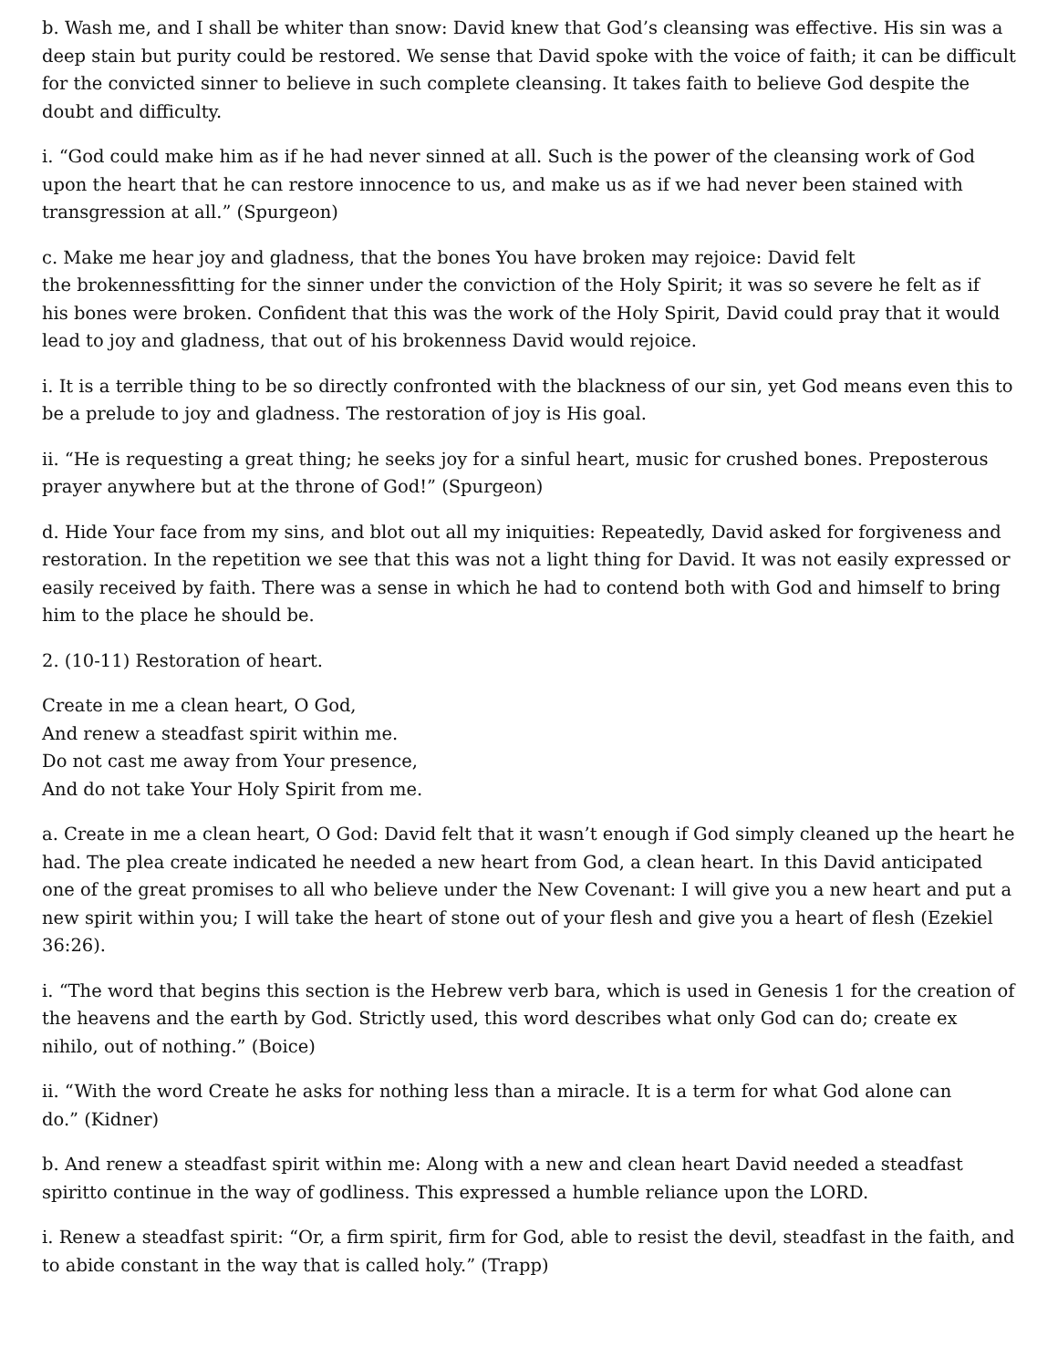b. Wash me, and I shall be whiter than snow: David knew that God’s cleansing was effective. His sin was a deep stain but purity could be restored. We sense that David spoke with the voice of faith; it can be difficult for the convicted sinner to believe in such complete cleansing. It takes faith to believe God despite the doubt and difficulty.
i. “God could make him as if he had never sinned at all. Such is the power of the cleansing work of God upon the heart that he can restore innocence to us, and make us as if we had never been stained with transgression at all.” (Spurgeon)
c. Make me hear joy and gladness, that the bones You have broken may rejoice: David felt
the brokennessfitting for the sinner under the conviction of the Holy Spirit; it was so severe he felt as if
his bones were broken. Confident that this was the work of the Holy Spirit, David could pray that it would lead to joy and gladness, that out of his brokenness David would rejoice.
i. It is a terrible thing to be so directly confronted with the blackness of our sin, yet God means even this to be a prelude to joy and gladness. The restoration of joy is His goal.
ii. “He is requesting a great thing; he seeks joy for a sinful heart, music for crushed bones. Preposterous prayer anywhere but at the throne of God!” (Spurgeon)
d. Hide Your face from my sins, and blot out all my iniquities: Repeatedly, David asked for forgiveness and restoration. In the repetition we see that this was not a light thing for David. It was not easily expressed or easily received by faith. There was a sense in which he had to contend both with God and himself to bring him to the place he should be.
2. (10-11) Restoration of heart.
Create in me a clean heart, O God,
And renew a steadfast spirit within me.
Do not cast me away from Your presence,
And do not take Your Holy Spirit from me.
a. Create in me a clean heart, O God: David felt that it wasn’t enough if God simply cleaned up the heart he had. The plea create indicated he needed a new heart from God, a clean heart. In this David anticipated one of the great promises to all who believe under the New Covenant: I will give you a new heart and put a new spirit within you; I will take the heart of stone out of your flesh and give you a heart of flesh (Ezekiel 36:26).
i. “The word that begins this section is the Hebrew verb bara, which is used in Genesis 1 for the creation of the heavens and the earth by God. Strictly used, this word describes what only God can do; create ex nihilo, out of nothing.” (Boice)
ii. “With the word Create he asks for nothing less than a miracle. It is a term for what God alone can
do.” (Kidner)
b. And renew a steadfast spirit within me: Along with a new and clean heart David needed a steadfast spiritto continue in the way of godliness. This expressed a humble reliance upon the LORD.
i. Renew a steadfast spirit: “Or, a firm spirit, firm for God, able to resist the devil, steadfast in the faith, and to abide constant in the way that is called holy.” (Trapp)